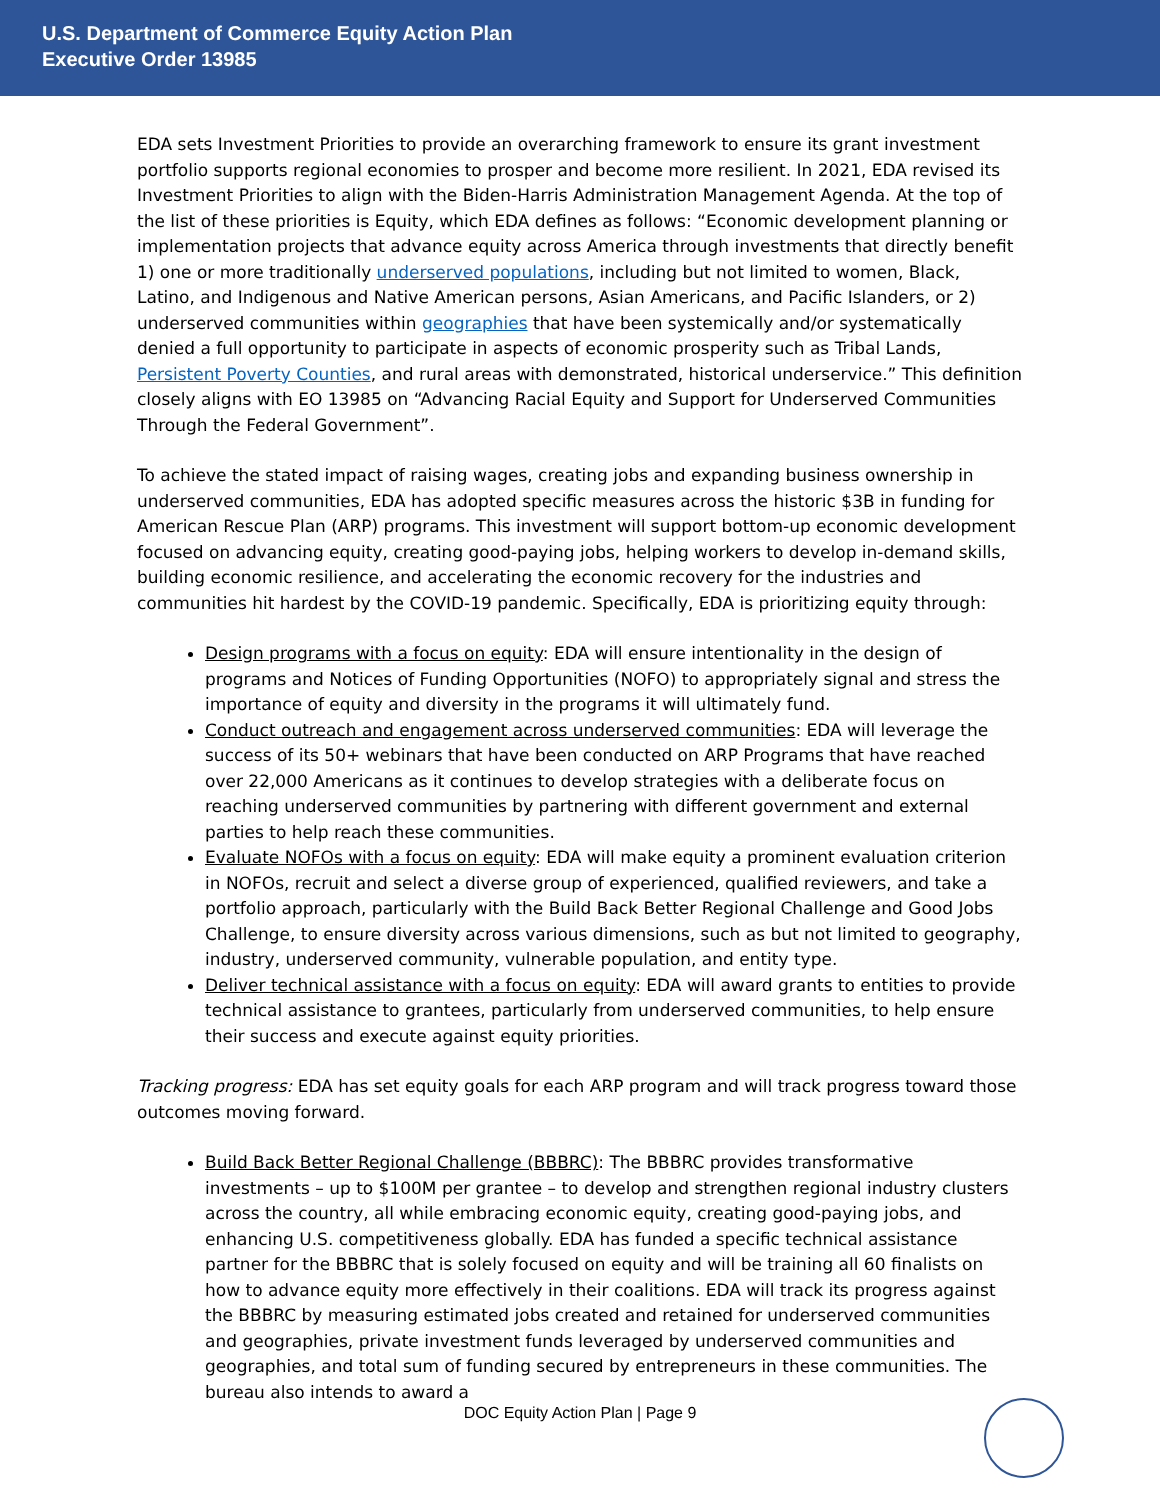U.S. Department of Commerce Equity Action Plan
Executive Order 13985
EDA sets Investment Priorities to provide an overarching framework to ensure its grant investment portfolio supports regional economies to prosper and become more resilient. In 2021, EDA revised its Investment Priorities to align with the Biden-Harris Administration Management Agenda. At the top of the list of these priorities is Equity, which EDA defines as follows: “Economic development planning or implementation projects that advance equity across America through investments that directly benefit 1) one or more traditionally underserved populations, including but not limited to women, Black, Latino, and Indigenous and Native American persons, Asian Americans, and Pacific Islanders, or 2) underserved communities within geographies that have been systemically and/or systematically denied a full opportunity to participate in aspects of economic prosperity such as Tribal Lands, Persistent Poverty Counties, and rural areas with demonstrated, historical underservice.” This definition closely aligns with EO 13985 on “Advancing Racial Equity and Support for Underserved Communities Through the Federal Government”.
To achieve the stated impact of raising wages, creating jobs and expanding business ownership in underserved communities, EDA has adopted specific measures across the historic $3B in funding for American Rescue Plan (ARP) programs. This investment will support bottom-up economic development focused on advancing equity, creating good-paying jobs, helping workers to develop in-demand skills, building economic resilience, and accelerating the economic recovery for the industries and communities hit hardest by the COVID-19 pandemic. Specifically, EDA is prioritizing equity through:
Design programs with a focus on equity: EDA will ensure intentionality in the design of programs and Notices of Funding Opportunities (NOFO) to appropriately signal and stress the importance of equity and diversity in the programs it will ultimately fund.
Conduct outreach and engagement across underserved communities: EDA will leverage the success of its 50+ webinars that have been conducted on ARP Programs that have reached over 22,000 Americans as it continues to develop strategies with a deliberate focus on reaching underserved communities by partnering with different government and external parties to help reach these communities.
Evaluate NOFOs with a focus on equity: EDA will make equity a prominent evaluation criterion in NOFOs, recruit and select a diverse group of experienced, qualified reviewers, and take a portfolio approach, particularly with the Build Back Better Regional Challenge and Good Jobs Challenge, to ensure diversity across various dimensions, such as but not limited to geography, industry, underserved community, vulnerable population, and entity type.
Deliver technical assistance with a focus on equity: EDA will award grants to entities to provide technical assistance to grantees, particularly from underserved communities, to help ensure their success and execute against equity priorities.
Tracking progress: EDA has set equity goals for each ARP program and will track progress toward those outcomes moving forward.
Build Back Better Regional Challenge (BBBRC): The BBBRC provides transformative investments – up to $100M per grantee – to develop and strengthen regional industry clusters across the country, all while embracing economic equity, creating good-paying jobs, and enhancing U.S. competitiveness globally. EDA has funded a specific technical assistance partner for the BBBRC that is solely focused on equity and will be training all 60 finalists on how to advance equity more effectively in their coalitions. EDA will track its progress against the BBBRC by measuring estimated jobs created and retained for underserved communities and geographies, private investment funds leveraged by underserved communities and geographies, and total sum of funding secured by entrepreneurs in these communities. The bureau also intends to award a
DOC Equity Action Plan | Page 9